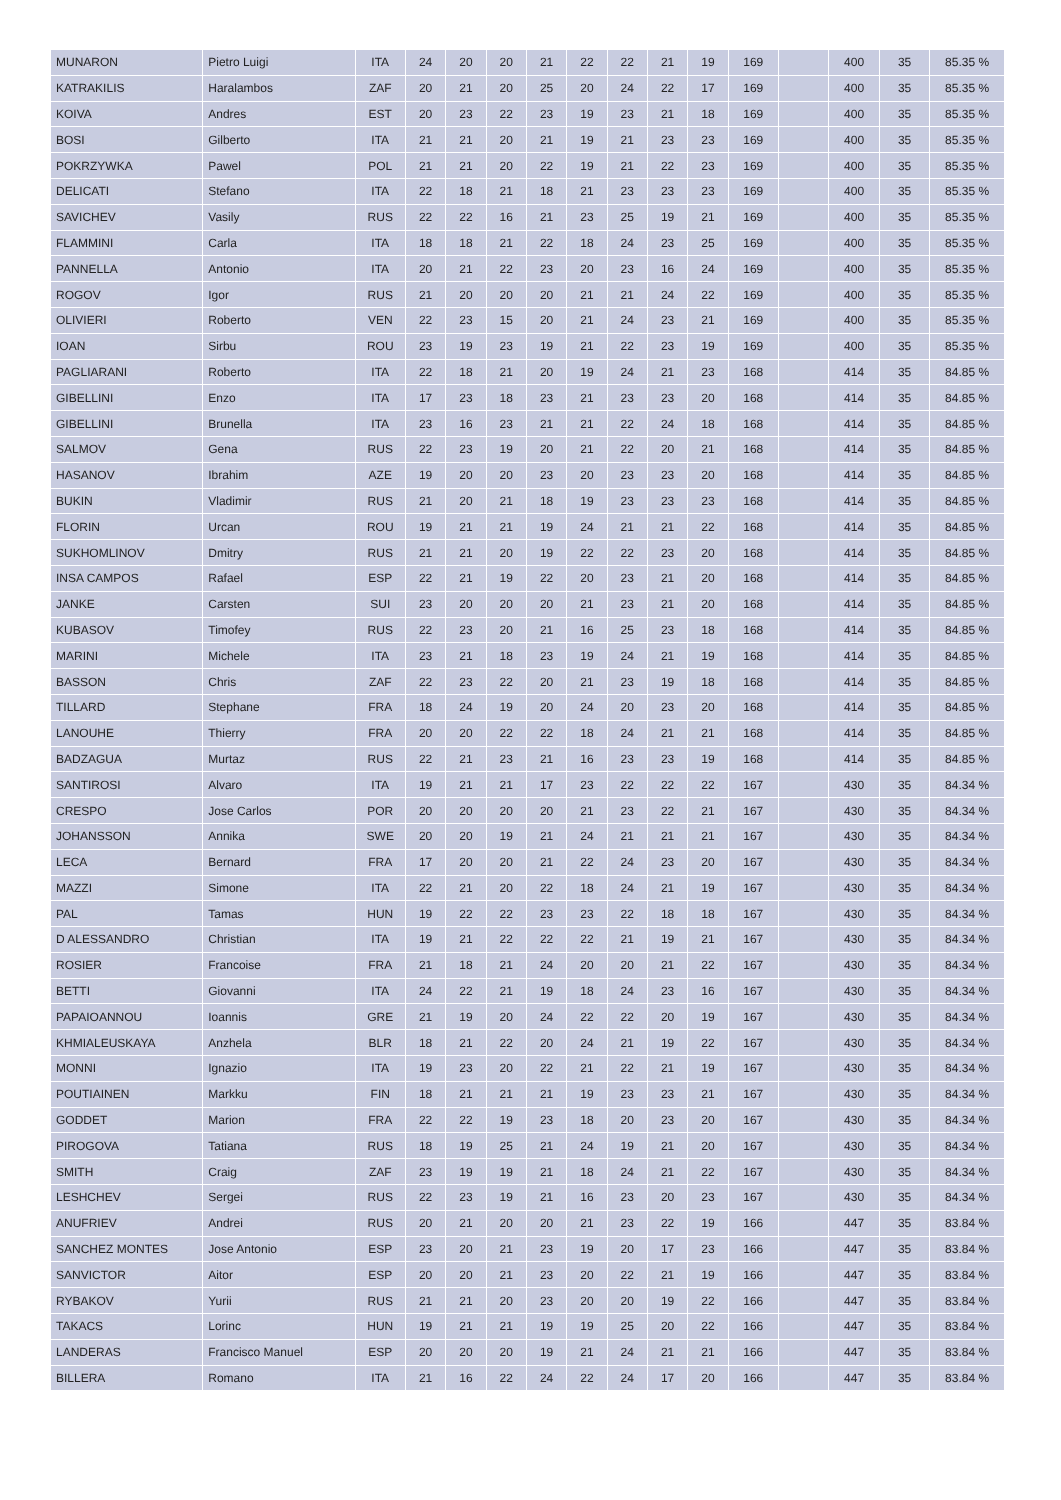| MUNARON | Pietro Luigi | ITA | 24 | 20 | 20 | 21 | 22 | 22 | 21 | 19 | 169 | | 400 | 35 | 85.35 % |
| KATRAKILIS | Haralambos | ZAF | 20 | 21 | 20 | 25 | 20 | 24 | 22 | 17 | 169 | | 400 | 35 | 85.35 % |
| KOIVA | Andres | EST | 20 | 23 | 22 | 23 | 19 | 23 | 21 | 18 | 169 | | 400 | 35 | 85.35 % |
| BOSI | Gilberto | ITA | 21 | 21 | 20 | 21 | 19 | 21 | 23 | 23 | 169 | | 400 | 35 | 85.35 % |
| POKRZYWKA | Pawel | POL | 21 | 21 | 20 | 22 | 19 | 21 | 22 | 23 | 169 | | 400 | 35 | 85.35 % |
| DELICATI | Stefano | ITA | 22 | 18 | 21 | 18 | 21 | 23 | 23 | 23 | 169 | | 400 | 35 | 85.35 % |
| SAVICHEV | Vasily | RUS | 22 | 22 | 16 | 21 | 23 | 25 | 19 | 21 | 169 | | 400 | 35 | 85.35 % |
| FLAMMINI | Carla | ITA | 18 | 18 | 21 | 22 | 18 | 24 | 23 | 25 | 169 | | 400 | 35 | 85.35 % |
| PANNELLA | Antonio | ITA | 20 | 21 | 22 | 23 | 20 | 23 | 16 | 24 | 169 | | 400 | 35 | 85.35 % |
| ROGOV | Igor | RUS | 21 | 20 | 20 | 20 | 21 | 21 | 24 | 22 | 169 | | 400 | 35 | 85.35 % |
| OLIVIERI | Roberto | VEN | 22 | 23 | 15 | 20 | 21 | 24 | 23 | 21 | 169 | | 400 | 35 | 85.35 % |
| IOAN | Sirbu | ROU | 23 | 19 | 23 | 19 | 21 | 22 | 23 | 19 | 169 | | 400 | 35 | 85.35 % |
| PAGLIARANI | Roberto | ITA | 22 | 18 | 21 | 20 | 19 | 24 | 21 | 23 | 168 | | 414 | 35 | 84.85 % |
| GIBELLINI | Enzo | ITA | 17 | 23 | 18 | 23 | 21 | 23 | 23 | 20 | 168 | | 414 | 35 | 84.85 % |
| GIBELLINI | Brunella | ITA | 23 | 16 | 23 | 21 | 21 | 22 | 24 | 18 | 168 | | 414 | 35 | 84.85 % |
| SALMOV | Gena | RUS | 22 | 23 | 19 | 20 | 21 | 22 | 20 | 21 | 168 | | 414 | 35 | 84.85 % |
| HASANOV | Ibrahim | AZE | 19 | 20 | 20 | 23 | 20 | 23 | 23 | 20 | 168 | | 414 | 35 | 84.85 % |
| BUKIN | Vladimir | RUS | 21 | 20 | 21 | 18 | 19 | 23 | 23 | 23 | 168 | | 414 | 35 | 84.85 % |
| FLORIN | Urcan | ROU | 19 | 21 | 21 | 19 | 24 | 21 | 21 | 22 | 168 | | 414 | 35 | 84.85 % |
| SUKHOMLINOV | Dmitry | RUS | 21 | 21 | 20 | 19 | 22 | 22 | 23 | 20 | 168 | | 414 | 35 | 84.85 % |
| INSA CAMPOS | Rafael | ESP | 22 | 21 | 19 | 22 | 20 | 23 | 21 | 20 | 168 | | 414 | 35 | 84.85 % |
| JANKE | Carsten | SUI | 23 | 20 | 20 | 20 | 21 | 23 | 21 | 20 | 168 | | 414 | 35 | 84.85 % |
| KUBASOV | Timofey | RUS | 22 | 23 | 20 | 21 | 16 | 25 | 23 | 18 | 168 | | 414 | 35 | 84.85 % |
| MARINI | Michele | ITA | 23 | 21 | 18 | 23 | 19 | 24 | 21 | 19 | 168 | | 414 | 35 | 84.85 % |
| BASSON | Chris | ZAF | 22 | 23 | 22 | 20 | 21 | 23 | 19 | 18 | 168 | | 414 | 35 | 84.85 % |
| TILLARD | Stephane | FRA | 18 | 24 | 19 | 20 | 24 | 20 | 23 | 20 | 168 | | 414 | 35 | 84.85 % |
| LANOUHE | Thierry | FRA | 20 | 20 | 22 | 22 | 18 | 24 | 21 | 21 | 168 | | 414 | 35 | 84.85 % |
| BADZAGUA | Murtaz | RUS | 22 | 21 | 23 | 21 | 16 | 23 | 23 | 19 | 168 | | 414 | 35 | 84.85 % |
| SANTIROSI | Alvaro | ITA | 19 | 21 | 21 | 17 | 23 | 22 | 22 | 22 | 167 | | 430 | 35 | 84.34 % |
| CRESPO | Jose Carlos | POR | 20 | 20 | 20 | 20 | 21 | 23 | 22 | 21 | 167 | | 430 | 35 | 84.34 % |
| JOHANSSON | Annika | SWE | 20 | 20 | 19 | 21 | 24 | 21 | 21 | 21 | 167 | | 430 | 35 | 84.34 % |
| LECA | Bernard | FRA | 17 | 20 | 20 | 21 | 22 | 24 | 23 | 20 | 167 | | 430 | 35 | 84.34 % |
| MAZZI | Simone | ITA | 22 | 21 | 20 | 22 | 18 | 24 | 21 | 19 | 167 | | 430 | 35 | 84.34 % |
| PAL | Tamas | HUN | 19 | 22 | 22 | 23 | 23 | 22 | 18 | 18 | 167 | | 430 | 35 | 84.34 % |
| D ALESSANDRO | Christian | ITA | 19 | 21 | 22 | 22 | 22 | 21 | 19 | 21 | 167 | | 430 | 35 | 84.34 % |
| ROSIER | Francoise | FRA | 21 | 18 | 21 | 24 | 20 | 20 | 21 | 22 | 167 | | 430 | 35 | 84.34 % |
| BETTI | Giovanni | ITA | 24 | 22 | 21 | 19 | 18 | 24 | 23 | 16 | 167 | | 430 | 35 | 84.34 % |
| PAPAIOANNOU | Ioannis | GRE | 21 | 19 | 20 | 24 | 22 | 22 | 20 | 19 | 167 | | 430 | 35 | 84.34 % |
| KHMIALEUSKAYA | Anzhela | BLR | 18 | 21 | 22 | 20 | 24 | 21 | 19 | 22 | 167 | | 430 | 35 | 84.34 % |
| MONNI | Ignazio | ITA | 19 | 23 | 20 | 22 | 21 | 22 | 21 | 19 | 167 | | 430 | 35 | 84.34 % |
| POUTIAINEN | Markku | FIN | 18 | 21 | 21 | 21 | 19 | 23 | 23 | 21 | 167 | | 430 | 35 | 84.34 % |
| GODDET | Marion | FRA | 22 | 22 | 19 | 23 | 18 | 20 | 23 | 20 | 167 | | 430 | 35 | 84.34 % |
| PIROGOVA | Tatiana | RUS | 18 | 19 | 25 | 21 | 24 | 19 | 21 | 20 | 167 | | 430 | 35 | 84.34 % |
| SMITH | Craig | ZAF | 23 | 19 | 19 | 21 | 18 | 24 | 21 | 22 | 167 | | 430 | 35 | 84.34 % |
| LESHCHEV | Sergei | RUS | 22 | 23 | 19 | 21 | 16 | 23 | 20 | 23 | 167 | | 430 | 35 | 84.34 % |
| ANUFRIEV | Andrei | RUS | 20 | 21 | 20 | 20 | 21 | 23 | 22 | 19 | 166 | | 447 | 35 | 83.84 % |
| SANCHEZ MONTES | Jose Antonio | ESP | 23 | 20 | 21 | 23 | 19 | 20 | 17 | 23 | 166 | | 447 | 35 | 83.84 % |
| SANVICTOR | Aitor | ESP | 20 | 20 | 21 | 23 | 20 | 22 | 21 | 19 | 166 | | 447 | 35 | 83.84 % |
| RYBAKOV | Yurii | RUS | 21 | 21 | 20 | 23 | 20 | 20 | 19 | 22 | 166 | | 447 | 35 | 83.84 % |
| TAKACS | Lorinc | HUN | 19 | 21 | 21 | 19 | 19 | 25 | 20 | 22 | 166 | | 447 | 35 | 83.84 % |
| LANDERAS | Francisco Manuel | ESP | 20 | 20 | 20 | 19 | 21 | 24 | 21 | 21 | 166 | | 447 | 35 | 83.84 % |
| BILLERA | Romano | ITA | 21 | 16 | 22 | 24 | 22 | 24 | 17 | 20 | 166 | | 447 | 35 | 83.84 % |